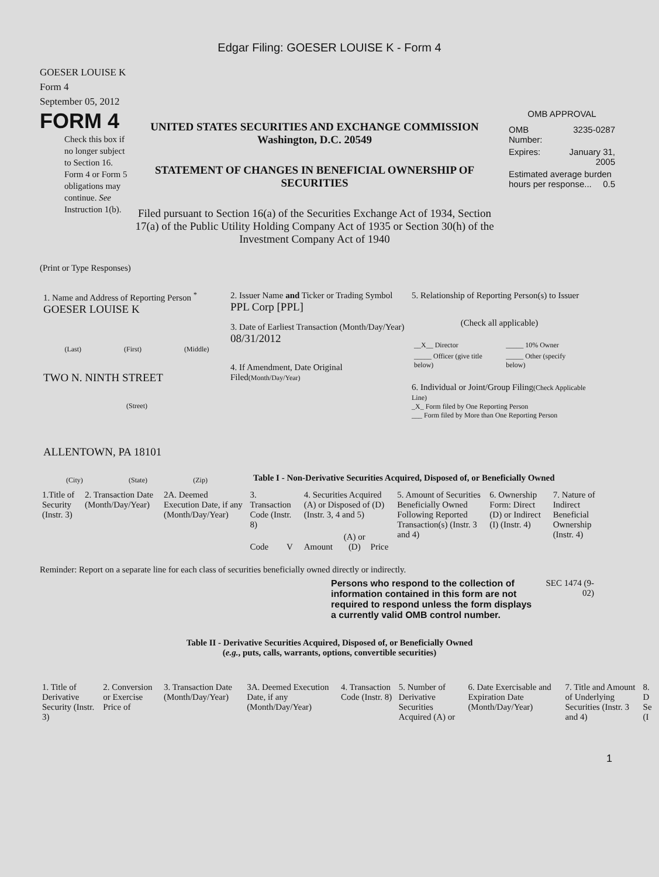Edgar Filing: GOESER LOUISE K - Form 4
GOESER LOUISE K
Form 4
September 05, 2012
FORM 4
Check this box if no longer subject to Section 16. Form 4 or Form 5 obligations may continue. See Instruction 1(b).
UNITED STATES SECURITIES AND EXCHANGE COMMISSION
Washington, D.C. 20549
STATEMENT OF CHANGES IN BENEFICIAL OWNERSHIP OF SECURITIES
Filed pursuant to Section 16(a) of the Securities Exchange Act of 1934, Section 17(a) of the Public Utility Holding Company Act of 1935 or Section 30(h) of the Investment Company Act of 1940
OMB APPROVAL
| OMB Number: | 3235-0287 |
| Expires: | January 31, 2005 |
| Estimated average burden hours per response... 0.5 | |
(Print or Type Responses)
1. Name and Address of Reporting Person <sup>*</sup>
GOESER LOUISE K
(Last) (First) (Middle)
TWO N. NINTH STREET
(Street)
ALLENTOWN, PA 18101
(City) (State) (Zip)
2. Issuer Name and Ticker or Trading Symbol
PPL Corp [PPL]
3. Date of Earliest Transaction (Month/Day/Year)
08/31/2012
4. If Amendment, Date Original Filed(Month/Day/Year)
5. Relationship of Reporting Person(s) to Issuer
(Check all applicable)
| __X__ Director | _____ 10% Owner |
| _____ Officer (give title below) | _____ Other (specify below) |
6. Individual or Joint/Group Filing(Check Applicable Line)
_X_ Form filed by One Reporting Person
___ Form filed by More than One Reporting Person
Table I - Non-Derivative Securities Acquired, Disposed of, or Beneficially Owned
| 1.Title of Security (Instr. 3) | 2. Transaction Date (Month/Day/Year) | 2A. Deemed Execution Date, if any (Month/Day/Year) | 3. Transaction Code (Instr. 8) | | 4. Securities Acquired (A) or Disposed of (D) (Instr. 3, 4 and 5) | | | 5. Amount of Securities Beneficially Owned Following Reported Transaction(s) (Instr. 3 and 4) | 6. Ownership Form: Direct (D) or Indirect (I) (Instr. 4) | 7. Nature of Indirect Beneficial Ownership (Instr. 4) |
| --- | --- | --- | --- | --- | --- | --- | --- | --- | --- | --- |
| | | | Code | V | Amount | (A) or (D) | Price | | | |
Reminder: Report on a separate line for each class of securities beneficially owned directly or indirectly.
Persons who respond to the collection of information contained in this form are not required to respond unless the form displays a currently valid OMB control number.
SEC 1474 (9-02)
Table II - Derivative Securities Acquired, Disposed of, or Beneficially Owned
(e.g., puts, calls, warrants, options, convertible securities)
| 1. Title of Derivative Security (Instr. 3) | 2. Conversion or Exercise Price of | 3. Transaction Date (Month/Day/Year) | 3A. Deemed Execution Date, if any (Month/Day/Year) | 4. Transaction Code (Instr. 8) | 5. Number of Derivative Securities Acquired (A) or | 6. Date Exercisable and Expiration Date (Month/Day/Year) | 7. Title and Amount of Underlying Securities (Instr. 3 and 4) | 8. D Se (I |
| --- | --- | --- | --- | --- | --- | --- | --- | --- |
1